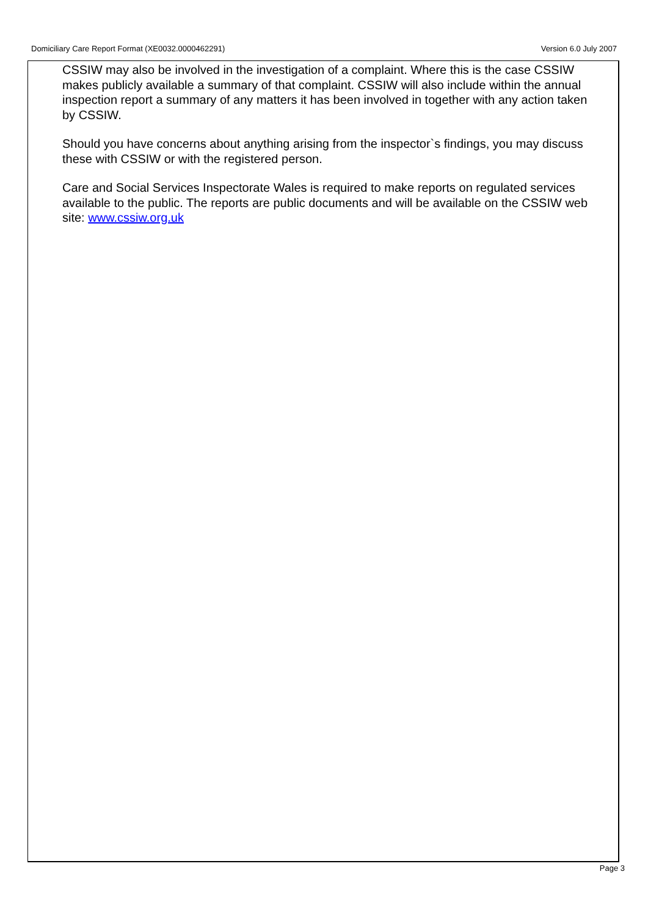Domiciliary Care Report Format (XE0032.0000462291) Version 6.0 July 2007
CSSIW may also be involved in the investigation of a complaint. Where this is the case CSSIW makes publicly available a summary of that complaint. CSSIW will also include within the annual inspection report a summary of any matters it has been involved in together with any action taken by CSSIW.
Should you have concerns about anything arising from the inspector`s findings, you may discuss these with CSSIW or with the registered person.
Care and Social Services Inspectorate Wales is required to make reports on regulated services available to the public. The reports are public documents and will be available on the CSSIW web site: www.cssiw.org.uk
Page 3